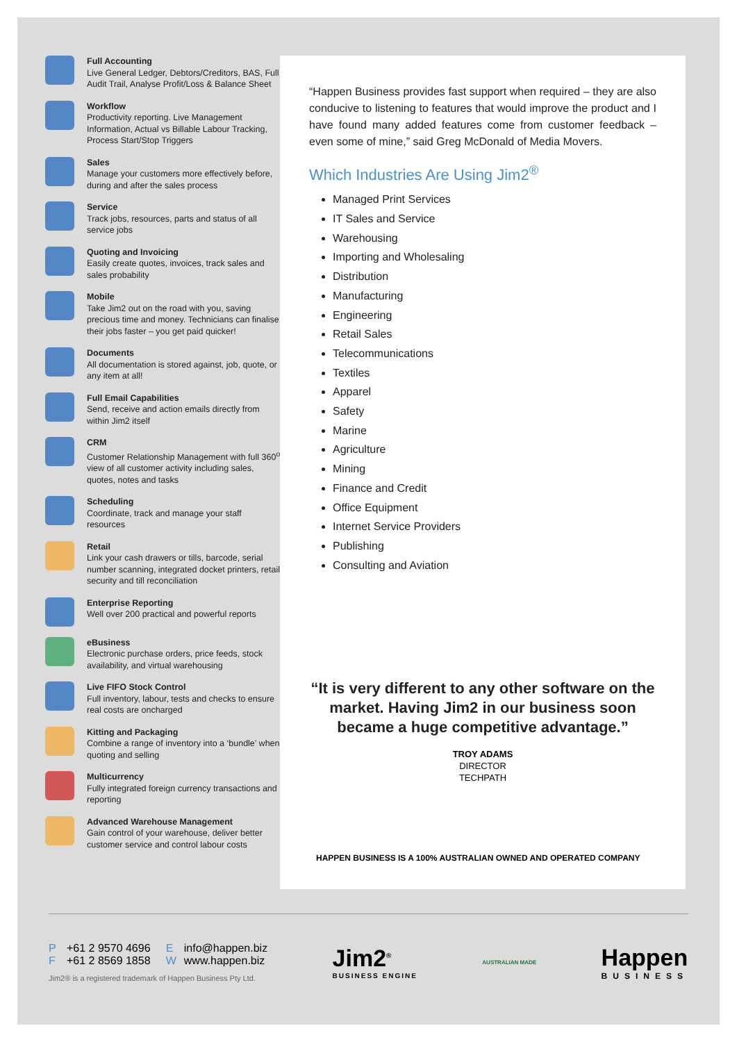Full Accounting
Live General Ledger, Debtors/Creditors, BAS, Full Audit Trail, Analyse Profit/Loss & Balance Sheet
Workflow
Productivity reporting. Live Management Information, Actual vs Billable Labour Tracking, Process Start/Stop Triggers
Sales
Manage your customers more effectively before, during and after the sales process
Service
Track jobs, resources, parts and status of all service jobs
Quoting and Invoicing
Easily create quotes, invoices, track sales and sales probability
Mobile
Take Jim2 out on the road with you, saving precious time and money. Technicians can finalise their jobs faster – you get paid quicker!
Documents
All documentation is stored against, job, quote, or any item at all!
Full Email Capabilities
Send, receive and action emails directly from within Jim2 itself
CRM
Customer Relationship Management with full 360<sup>o</sup> view of all customer activity including sales, quotes, notes and tasks
Scheduling
Coordinate, track and manage your staff resources
Retail
Link your cash drawers or tills, barcode, serial number scanning, integrated docket printers, retail security and till reconciliation
Enterprise Reporting
Well over 200 practical and powerful reports
eBusiness
Electronic purchase orders, price feeds, stock availability, and virtual warehousing
Live FIFO Stock Control
Full inventory, labour, tests and checks to ensure real costs are oncharged
Kitting and Packaging
Combine a range of inventory into a ‘bundle’ when quoting and selling
Multicurrency
Fully integrated foreign currency transactions and reporting
Advanced Warehouse Management
Gain control of your warehouse, deliver better customer service and control labour costs
“Happen Business provides fast support when required – they are also conducive to listening to features that would improve the product and I have found many added features come from customer feedback – even some of mine,” said Greg McDonald of Media Movers.
Which Industries Are Using Jim2<sup>®</sup>
Managed Print Services
IT Sales and Service
Warehousing
Importing and Wholesaling
Distribution
Manufacturing
Engineering
Retail Sales
Telecommunications
Textiles
Apparel
Safety
Marine
Agriculture
Mining
Finance and Credit
Office Equipment
Internet Service Providers
Publishing
Consulting and Aviation
“It is very different to any other software on the market. Having Jim2 in our business soon became a huge competitive advantage.”
TROY ADAMS
DIRECTOR
TECHPATH
HAPPEN BUSINESS IS A 100% AUSTRALIAN OWNED AND OPERATED COMPANY
P +61 2 9570 4696 E info@happen.biz
F +61 2 8569 1858 W www.happen.biz
Jim2® is a registered trademark of Happen Business Pty Ltd.
Jim2<sup>®</sup>
BUSINESS ENGINE
AUSTRALIAN MADE
Happen
BUSINESS